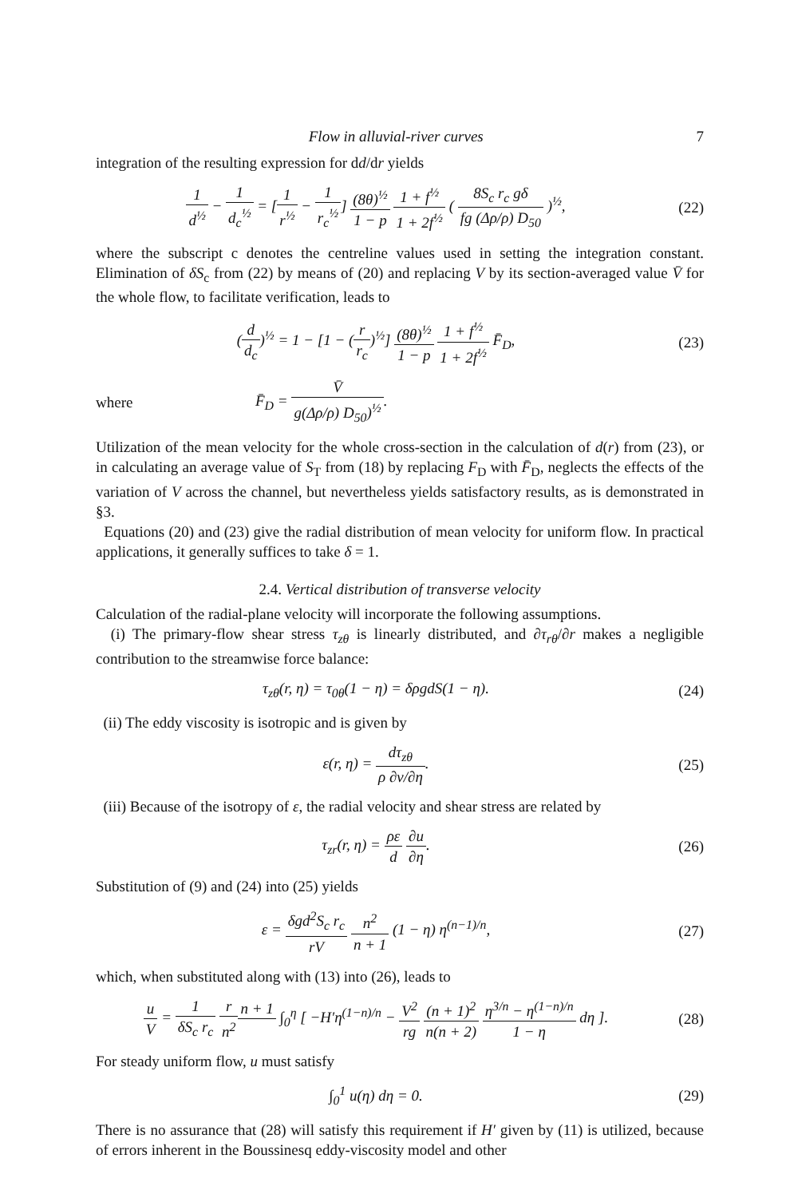Flow in alluvial-river curves 7
integration of the resulting expression for dd/dr yields
1 d<sup>½</sup> − 1 d<sub>c</sub><sup>½</sup> = [1 r<sup>½</sup> − 1 r<sub>c</sub><sup>½</sup>] (8θ)<sup>½</sup> 1 − p 1 + f<sup>½</sup> 1 + 2f<sup>½</sup> ( 8S<sub>c</sub> r<sub>c</sub> gδ fg (Δρ/ρ) D<sub>50</sub> )<sup>½</sup>,
(22)
where the subscript c denotes the centreline values used in setting the integration constant. Elimination of δS<sub>c</sub> from (22) by means of (20) and replacing V by its section-averaged value V̄ for the whole flow, to facilitate verification, leads to
(d d<sub>c</sub>)<sup>½</sup> = 1 − [1 − (r r<sub>c</sub>)<sup>½</sup>] (8θ)<sup>½</sup> 1 − p 1 + f<sup>½</sup> 1 + 2f<sup>½</sup> F̄<sub>D</sub>,
(23)
where F̄<sub>D</sub> = V̄ g(Δρ/ρ) D<sub>50</sub>)<sup>½</sup>.
Utilization of the mean velocity for the whole cross-section in the calculation of d(r) from (23), or in calculating an average value of S<sub>T</sub> from (18) by replacing F<sub>D</sub> with F̄<sub>D</sub>, neglects the effects of the variation of V across the channel, but nevertheless yields satisfactory results, as is demonstrated in §3.
Equations (20) and (23) give the radial distribution of mean velocity for uniform flow. In practical applications, it generally suffices to take δ = 1.
2.4. Vertical distribution of transverse velocity
Calculation of the radial-plane velocity will incorporate the following assumptions.
(i) The primary-flow shear stress τ<sub>zθ</sub> is linearly distributed, and ∂τ<sub>rθ</sub>/∂r makes a negligible contribution to the streamwise force balance:
τ<sub>zθ</sub>(r, η) = τ<sub>0θ</sub>(1 − η) = δρgdS(1 − η).
(24)
(ii) The eddy viscosity is isotropic and is given by
ε(r, η) = dτ<sub>zθ</sub> ρ ∂v/∂η. (25)
(iii) Because of the isotropy of ε, the radial velocity and shear stress are related by
τ<sub>zr</sub>(r, η) = ρε d ∂u ∂η. (26)
Substitution of (9) and (24) into (25) yields
ε = δgd<sup>2</sup>S<sub>c</sub> r<sub>c</sub> rV n<sup>2</sup> n + 1 (1 − η) η<sup>(n−1)/n</sup>,
(27)
which, when substituted along with (13) into (26), leads to
u V = 1 δS<sub>c</sub> r<sub>c</sub> r n<sup>2</sup> n + 1 ∫<sub>0</sub><sup>η</sup> [ −H′η<sup>(1−n)/n</sup> − V<sup>2</sup> rg (n + 1)<sup>2</sup> n(n + 2) η<sup>3/n</sup> − η<sup>(1−n)/n</sup> 1 − η dη ].
(28)
For steady uniform flow, u must satisfy
∫<sub>0</sub><sup>1</sup> u(η) dη = 0. (29)
There is no assurance that (28) will satisfy this requirement if H′ given by (11) is utilized, because of errors inherent in the Boussinesq eddy-viscosity model and other